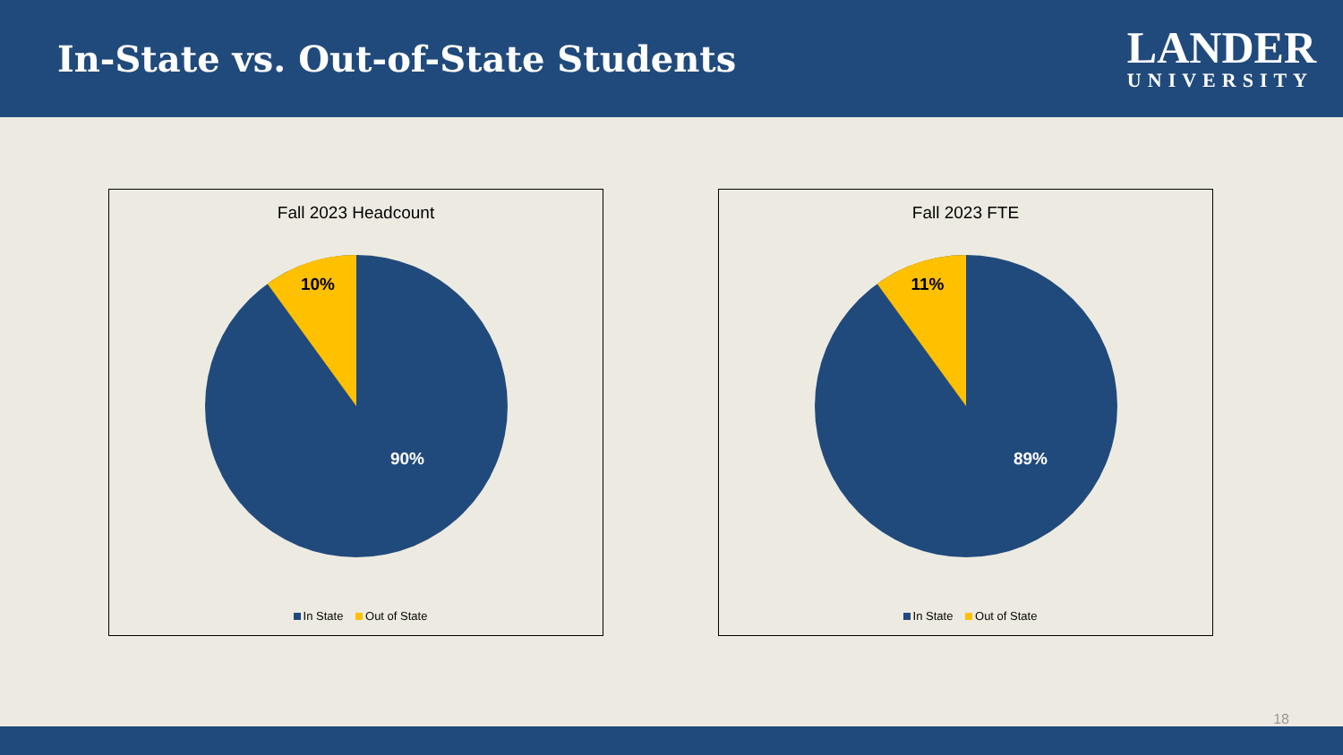In-State vs. Out-of-State Students
LANDER
UNIVERSITY
Fall 2023 Headcount
10%
90%
In State Out of State
Fall 2023 FTE
11%
89%
In State Out of State
18